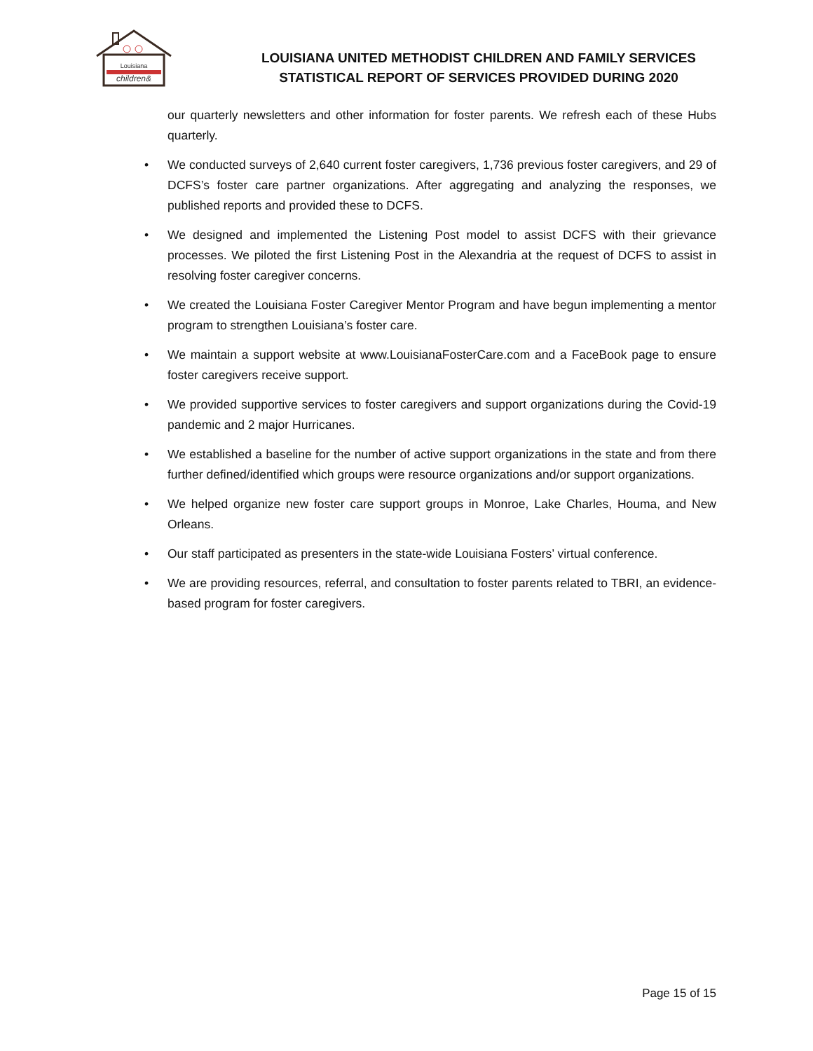Louisiana
children&
LOUISIANA UNITED METHODIST CHILDREN AND FAMILY SERVICES
STATISTICAL REPORT OF SERVICES PROVIDED DURING 2020
our quarterly newsletters and other information for foster parents. We refresh each of these Hubs quarterly.
• We conducted surveys of 2,640 current foster caregivers, 1,736 previous foster caregivers, and 29 of DCFS’s foster care partner organizations. After aggregating and analyzing the responses, we published reports and provided these to DCFS.
• We designed and implemented the Listening Post model to assist DCFS with their grievance processes. We piloted the first Listening Post in the Alexandria at the request of DCFS to assist in resolving foster caregiver concerns.
• We created the Louisiana Foster Caregiver Mentor Program and have begun implementing a mentor program to strengthen Louisiana’s foster care.
• We maintain a support website at www.LouisianaFosterCare.com and a FaceBook page to ensure foster caregivers receive support.
• We provided supportive services to foster caregivers and support organizations during the Covid-19 pandemic and 2 major Hurricanes.
• We established a baseline for the number of active support organizations in the state and from there further defined/identified which groups were resource organizations and/or support organizations.
• We helped organize new foster care support groups in Monroe, Lake Charles, Houma, and New Orleans.
• Our staff participated as presenters in the state-wide Louisiana Fosters’ virtual conference.
• We are providing resources, referral, and consultation to foster parents related to TBRI, an evidence-based program for foster caregivers.
Page 15 of 15